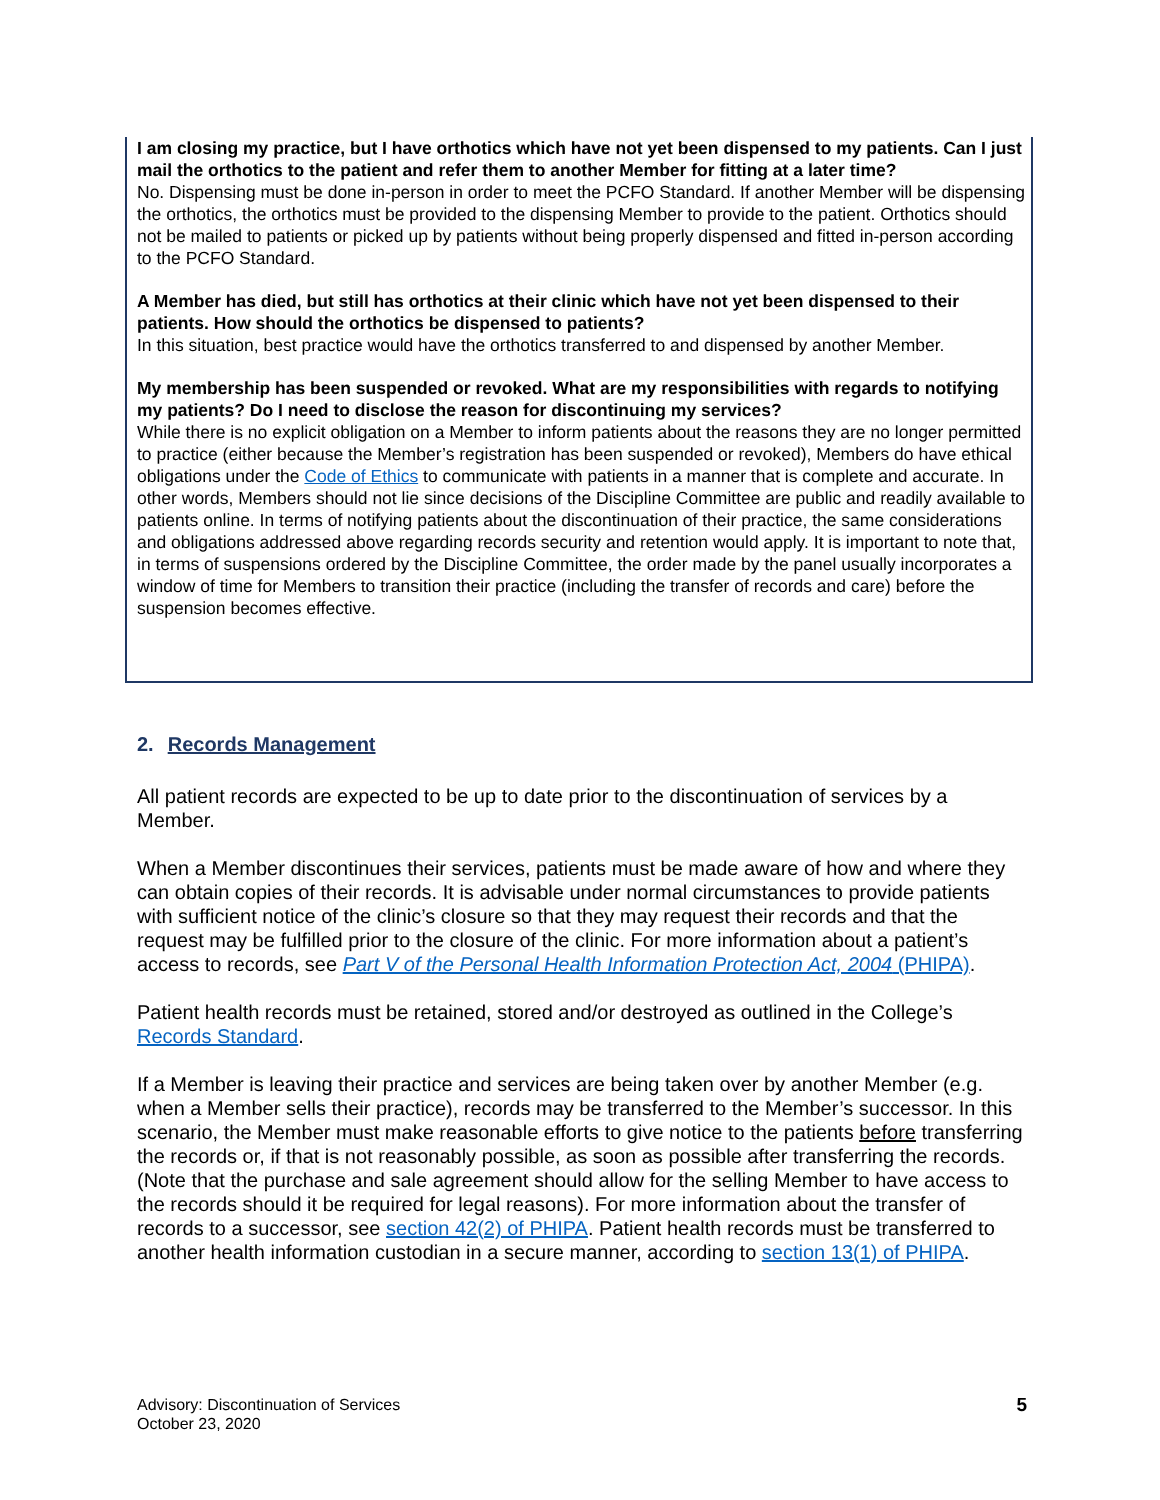I am closing my practice, but I have orthotics which have not yet been dispensed to my patients. Can I just mail the orthotics to the patient and refer them to another Member for fitting at a later time?
No. Dispensing must be done in-person in order to meet the PCFO Standard. If another Member will be dispensing the orthotics, the orthotics must be provided to the dispensing Member to provide to the patient. Orthotics should not be mailed to patients or picked up by patients without being properly dispensed and fitted in-person according to the PCFO Standard.
A Member has died, but still has orthotics at their clinic which have not yet been dispensed to their patients. How should the orthotics be dispensed to patients?
In this situation, best practice would have the orthotics transferred to and dispensed by another Member.
My membership has been suspended or revoked. What are my responsibilities with regards to notifying my patients? Do I need to disclose the reason for discontinuing my services?
While there is no explicit obligation on a Member to inform patients about the reasons they are no longer permitted to practice (either because the Member’s registration has been suspended or revoked), Members do have ethical obligations under the Code of Ethics to communicate with patients in a manner that is complete and accurate. In other words, Members should not lie since decisions of the Discipline Committee are public and readily available to patients online. In terms of notifying patients about the discontinuation of their practice, the same considerations and obligations addressed above regarding records security and retention would apply. It is important to note that, in terms of suspensions ordered by the Discipline Committee, the order made by the panel usually incorporates a window of time for Members to transition their practice (including the transfer of records and care) before the suspension becomes effective.
2. Records Management
All patient records are expected to be up to date prior to the discontinuation of services by a Member.
When a Member discontinues their services, patients must be made aware of how and where they can obtain copies of their records. It is advisable under normal circumstances to provide patients with sufficient notice of the clinic’s closure so that they may request their records and that the request may be fulfilled prior to the closure of the clinic. For more information about a patient’s access to records, see Part V of the Personal Health Information Protection Act, 2004 (PHIPA).
Patient health records must be retained, stored and/or destroyed as outlined in the College’s Records Standard.
If a Member is leaving their practice and services are being taken over by another Member (e.g. when a Member sells their practice), records may be transferred to the Member’s successor. In this scenario, the Member must make reasonable efforts to give notice to the patients before transferring the records or, if that is not reasonably possible, as soon as possible after transferring the records. (Note that the purchase and sale agreement should allow for the selling Member to have access to the records should it be required for legal reasons). For more information about the transfer of records to a successor, see section 42(2) of PHIPA. Patient health records must be transferred to another health information custodian in a secure manner, according to section 13(1) of PHIPA.
Advisory: Discontinuation of Services
October 23, 2020
5